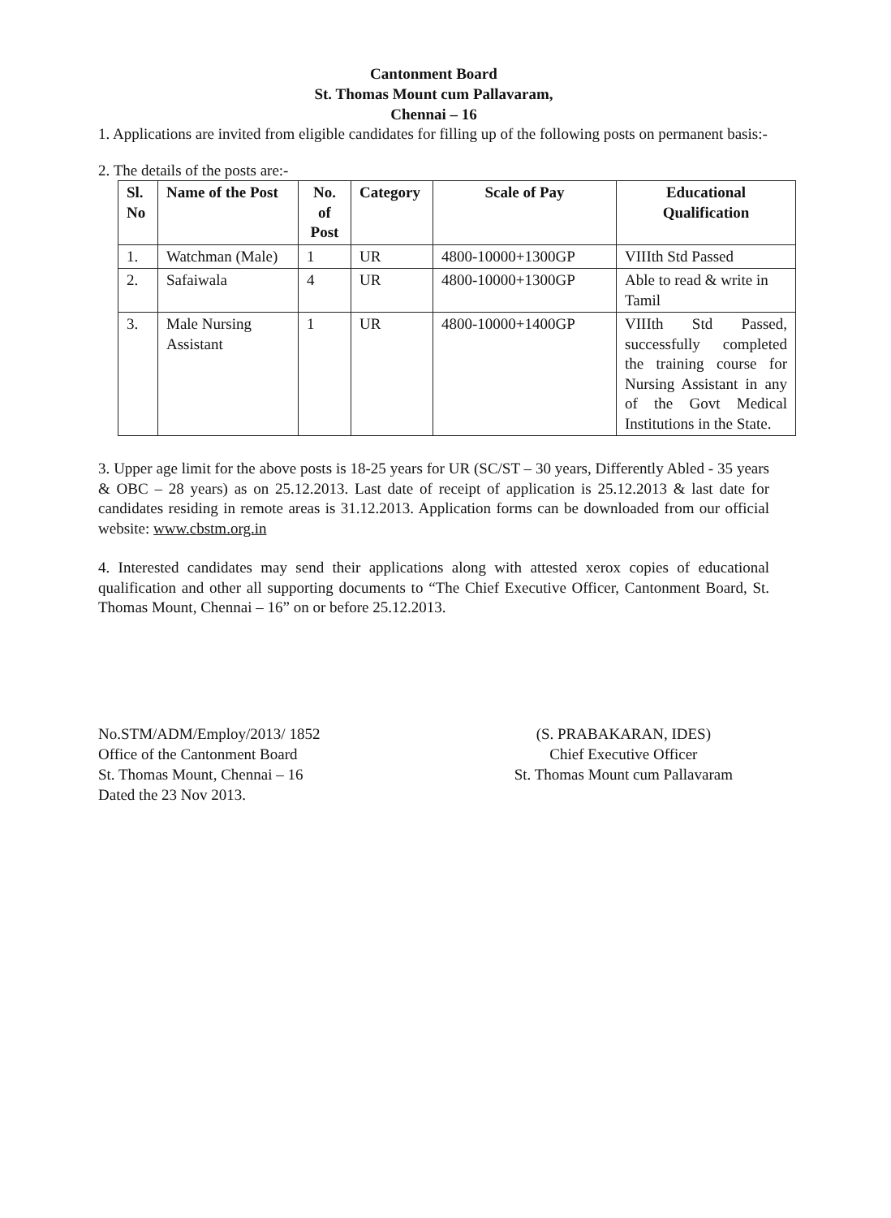Cantonment Board
St. Thomas Mount cum Pallavaram,
Chennai – 16
1. Applications are invited from eligible candidates for filling up of the following posts on permanent basis:-
2. The details of the posts are:-
| Sl. No | Name of the Post | No. of Post | Category | Scale of Pay | Educational Qualification |
| --- | --- | --- | --- | --- | --- |
| 1. | Watchman (Male) | 1 | UR | 4800-10000+1300GP | VIIIth Std Passed |
| 2. | Safaiwala | 4 | UR | 4800-10000+1300GP | Able to read & write in Tamil |
| 3. | Male Nursing Assistant | 1 | UR | 4800-10000+1400GP | VIIIth Std Passed, successfully completed the training course for Nursing Assistant in any of the Govt Medical Institutions in the State. |
3. Upper age limit for the above posts is 18-25 years for UR (SC/ST – 30 years, Differently Abled - 35 years & OBC – 28 years) as on 25.12.2013. Last date of receipt of application is 25.12.2013 & last date for candidates residing in remote areas is 31.12.2013. Application forms can be downloaded from our official website: www.cbstm.org.in
4. Interested candidates may send their applications along with attested xerox copies of educational qualification and other all supporting documents to “The Chief Executive Officer, Cantonment Board, St. Thomas Mount, Chennai – 16” on or before 25.12.2013.
No.STM/ADM/Employ/2013/ 1852
Office of the Cantonment Board
St. Thomas Mount, Chennai – 16
Dated the 23 Nov 2013.
(S. PRABAKARAN, IDES)
Chief Executive Officer
St. Thomas Mount cum Pallavaram